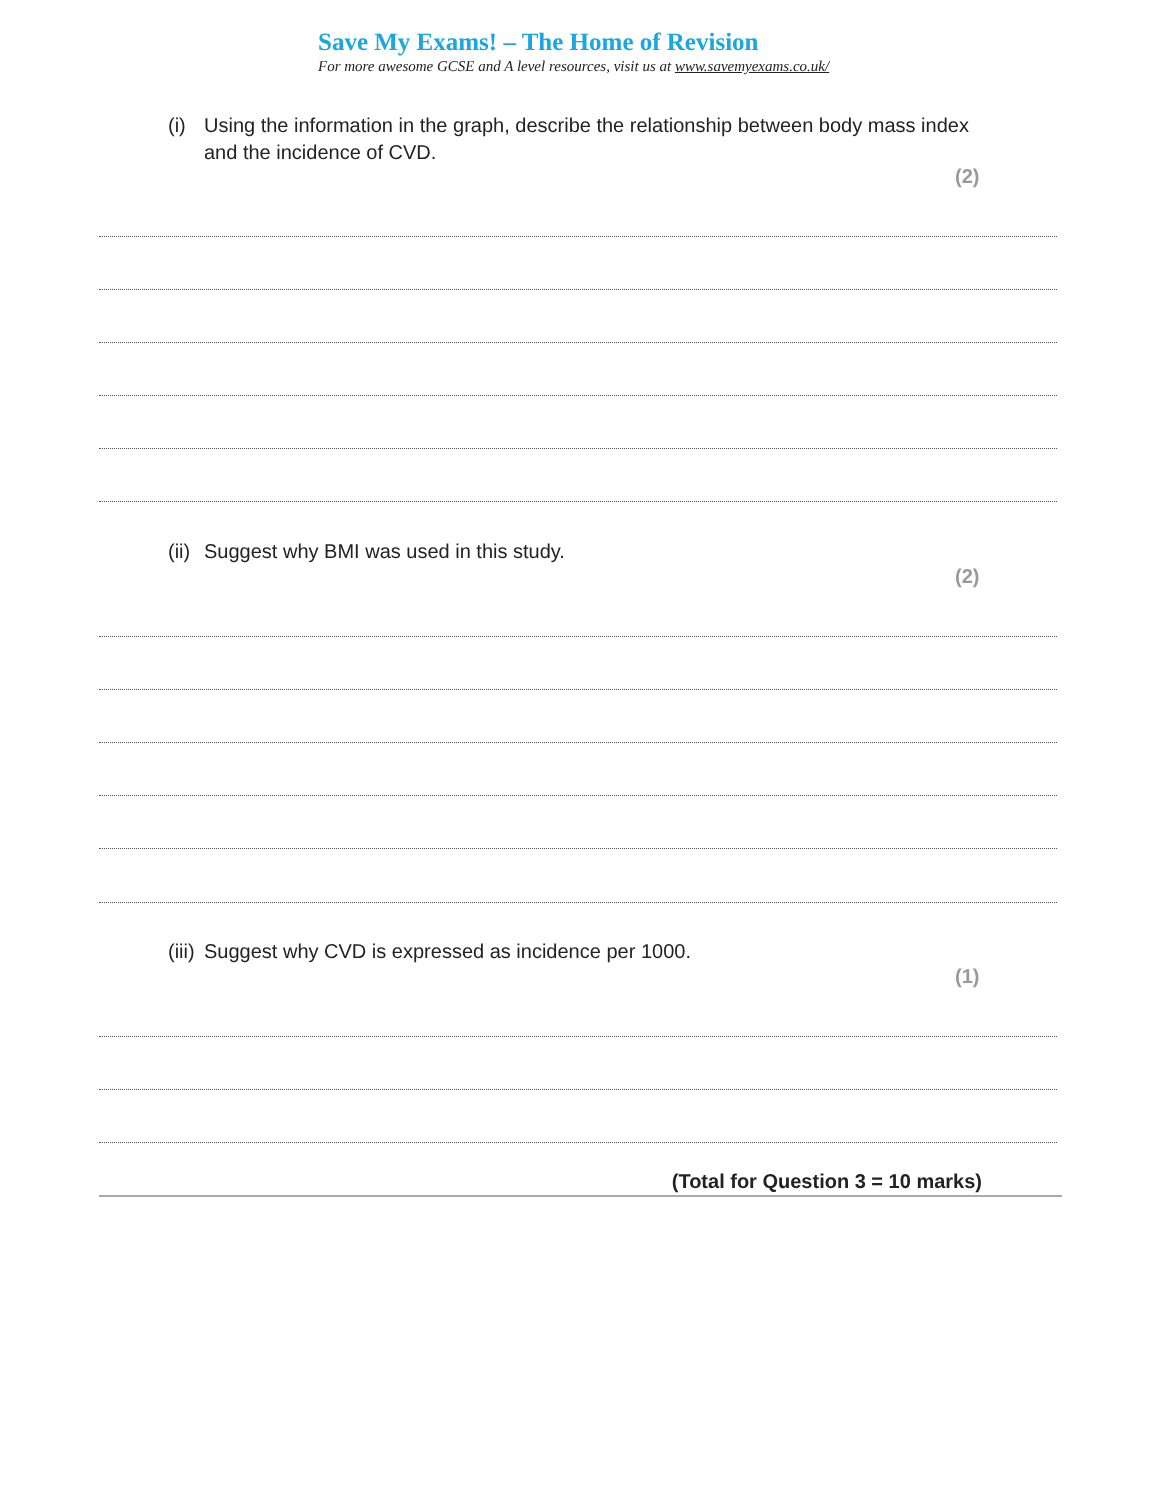Save My Exams! – The Home of Revision
For more awesome GCSE and A level resources, visit us at www.savemyexams.co.uk/
(i) Using the information in the graph, describe the relationship between body mass index and the incidence of CVD.
(2)
(ii) Suggest why BMI was used in this study.
(2)
(iii) Suggest why CVD is expressed as incidence per 1000.
(1)
(Total for Question 3 = 10 marks)